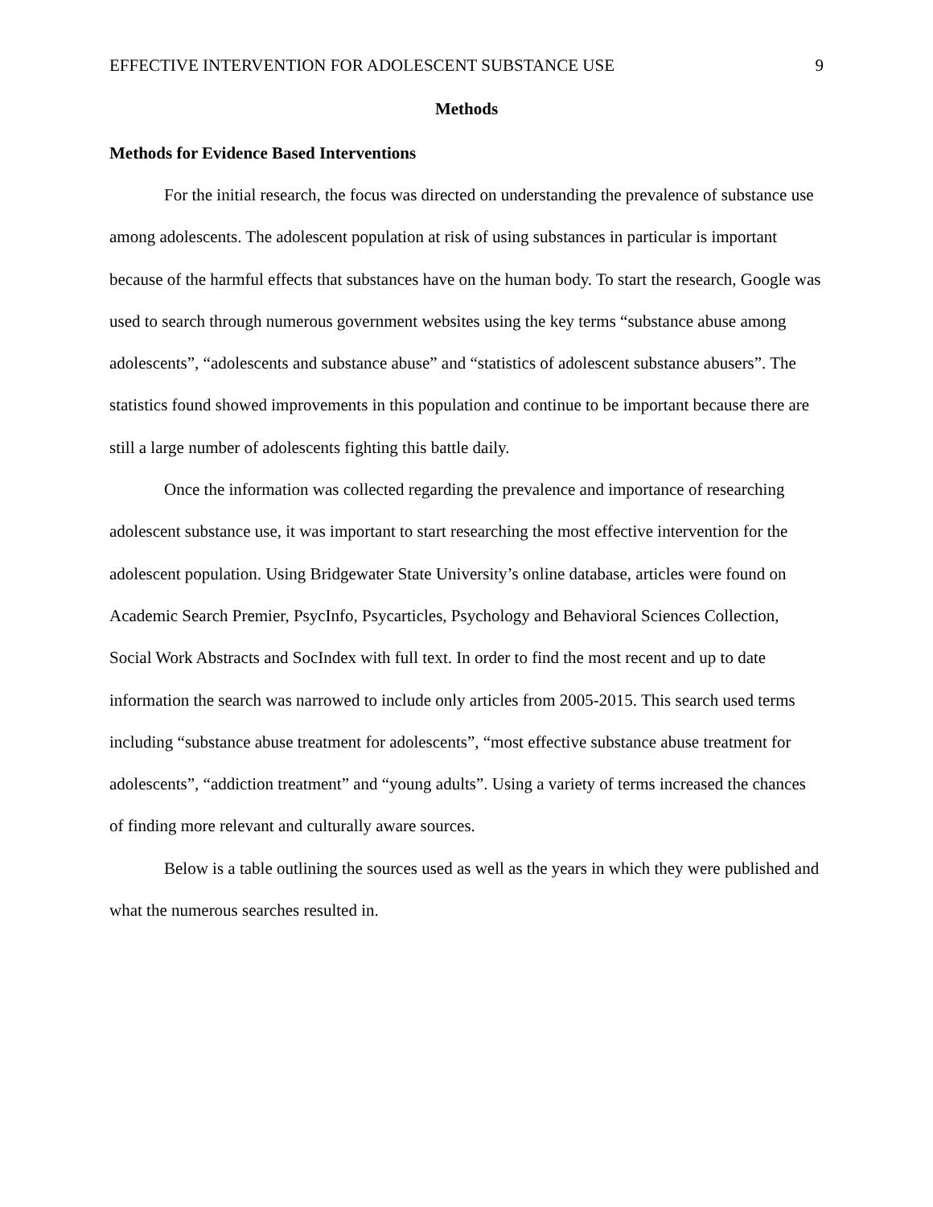EFFECTIVE INTERVENTION FOR ADOLESCENT SUBSTANCE USE 9
Methods
Methods for Evidence Based Interventions
For the initial research, the focus was directed on understanding the prevalence of substance use among adolescents. The adolescent population at risk of using substances in particular is important because of the harmful effects that substances have on the human body. To start the research, Google was used to search through numerous government websites using the key terms “substance abuse among adolescents”, “adolescents and substance abuse” and “statistics of adolescent substance abusers”. The statistics found showed improvements in this population and continue to be important because there are still a large number of adolescents fighting this battle daily.
Once the information was collected regarding the prevalence and importance of researching adolescent substance use, it was important to start researching the most effective intervention for the adolescent population. Using Bridgewater State University’s online database, articles were found on Academic Search Premier, PsycInfo, Psycarticles, Psychology and Behavioral Sciences Collection, Social Work Abstracts and SocIndex with full text. In order to find the most recent and up to date information the search was narrowed to include only articles from 2005-2015. This search used terms including “substance abuse treatment for adolescents”, “most effective substance abuse treatment for adolescents”, “addiction treatment” and “young adults”. Using a variety of terms increased the chances of finding more relevant and culturally aware sources.
Below is a table outlining the sources used as well as the years in which they were published and what the numerous searches resulted in.